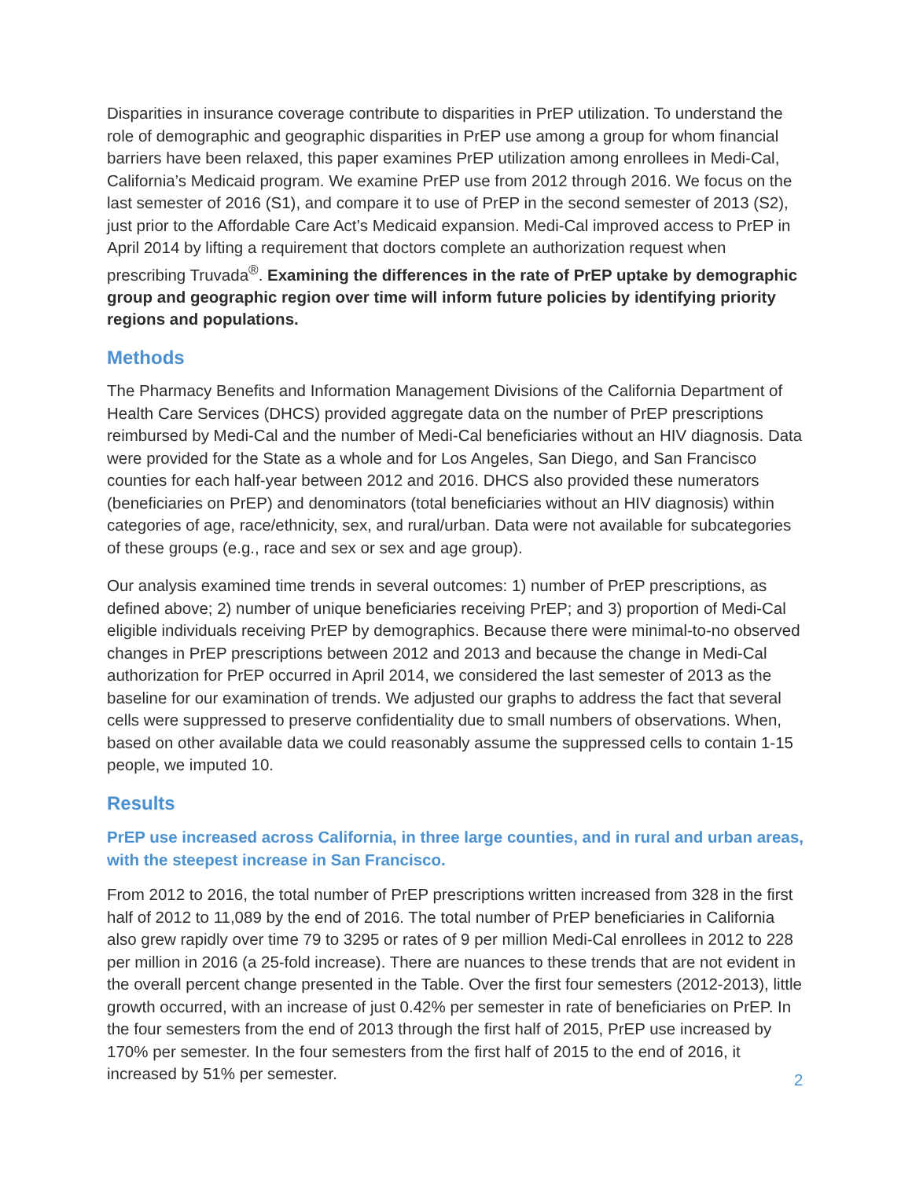Disparities in insurance coverage contribute to disparities in PrEP utilization. To understand the role of demographic and geographic disparities in PrEP use among a group for whom financial barriers have been relaxed, this paper examines PrEP utilization among enrollees in Medi-Cal, California’s Medicaid program. We examine PrEP use from 2012 through 2016. We focus on the last semester of 2016 (S1), and compare it to use of PrEP in the second semester of 2013 (S2), just prior to the Affordable Care Act’s Medicaid expansion. Medi-Cal improved access to PrEP in April 2014 by lifting a requirement that doctors complete an authorization request when prescribing Truvada<sup>®</sup>. Examining the differences in the rate of PrEP uptake by demographic group and geographic region over time will inform future policies by identifying priority regions and populations.
Methods
The Pharmacy Benefits and Information Management Divisions of the California Department of Health Care Services (DHCS) provided aggregate data on the number of PrEP prescriptions reimbursed by Medi-Cal and the number of Medi-Cal beneficiaries without an HIV diagnosis. Data were provided for the State as a whole and for Los Angeles, San Diego, and San Francisco counties for each half-year between 2012 and 2016. DHCS also provided these numerators (beneficiaries on PrEP) and denominators (total beneficiaries without an HIV diagnosis) within categories of age, race/ethnicity, sex, and rural/urban. Data were not available for subcategories of these groups (e.g., race and sex or sex and age group).
Our analysis examined time trends in several outcomes: 1) number of PrEP prescriptions, as defined above; 2) number of unique beneficiaries receiving PrEP; and 3) proportion of Medi-Cal eligible individuals receiving PrEP by demographics. Because there were minimal-to-no observed changes in PrEP prescriptions between 2012 and 2013 and because the change in Medi-Cal authorization for PrEP occurred in April 2014, we considered the last semester of 2013 as the baseline for our examination of trends. We adjusted our graphs to address the fact that several cells were suppressed to preserve confidentiality due to small numbers of observations. When, based on other available data we could reasonably assume the suppressed cells to contain 1-15 people, we imputed 10.
Results
PrEP use increased across California, in three large counties, and in rural and urban areas, with the steepest increase in San Francisco.
From 2012 to 2016, the total number of PrEP prescriptions written increased from 328 in the first half of 2012 to 11,089 by the end of 2016. The total number of PrEP beneficiaries in California also grew rapidly over time 79 to 3295 or rates of 9 per million Medi-Cal enrollees in 2012 to 228 per million in 2016 (a 25-fold increase). There are nuances to these trends that are not evident in the overall percent change presented in the Table. Over the first four semesters (2012-2013), little growth occurred, with an increase of just 0.42% per semester in rate of beneficiaries on PrEP. In the four semesters from the end of 2013 through the first half of 2015, PrEP use increased by 170% per semester. In the four semesters from the first half of 2015 to the end of 2016, it increased by 51% per semester.
2